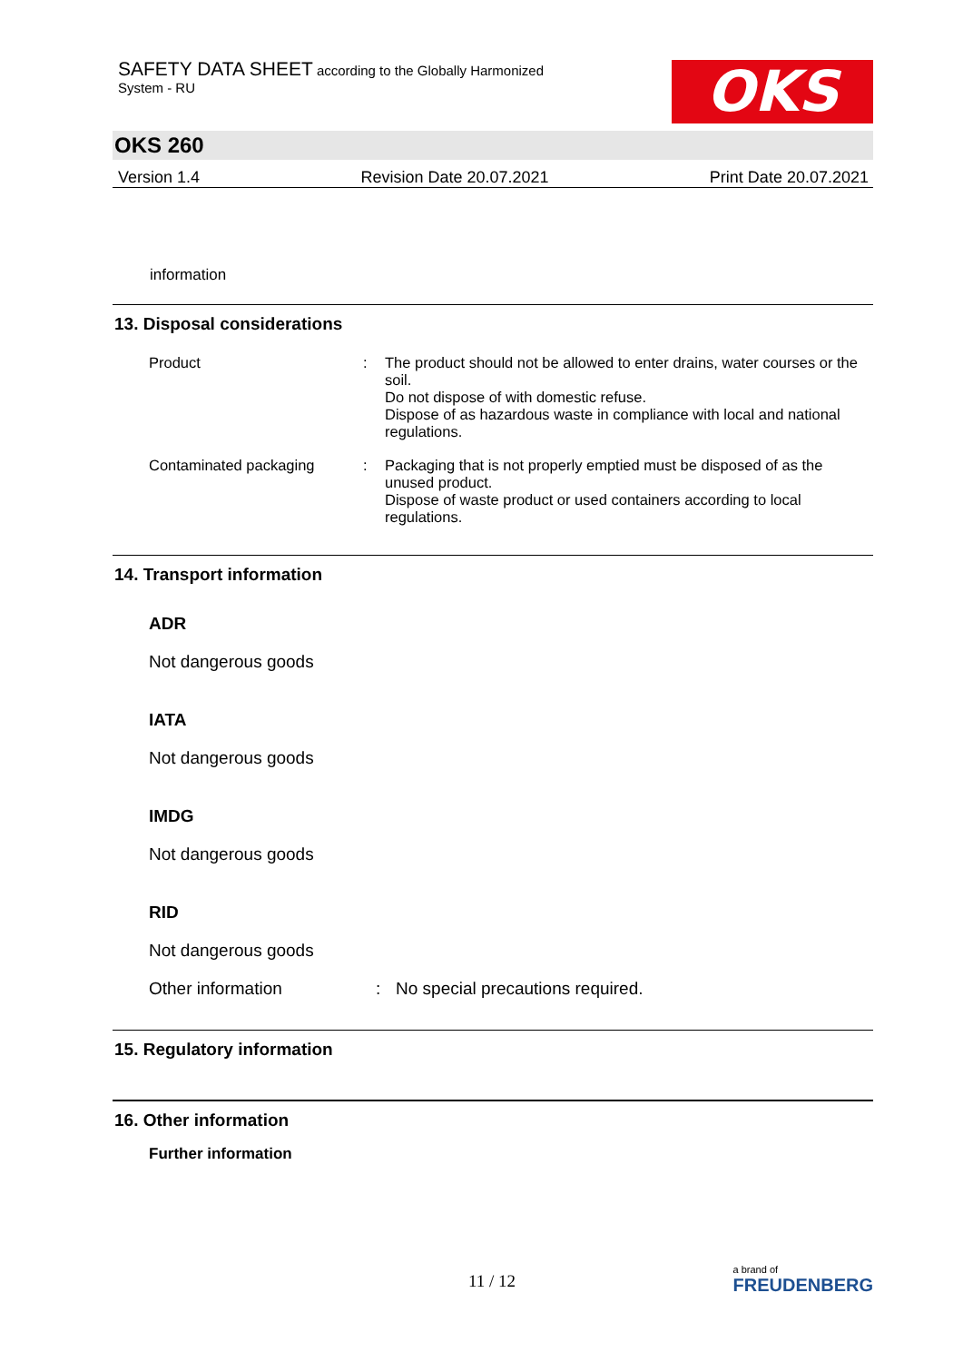SAFETY DATA SHEET according to the Globally Harmonized
System - RU
OKS
OKS 260
Version 1.4 Revision Date 20.07.2021 Print Date 20.07.2021
information
13. Disposal considerations
Product : The product should not be allowed to enter drains, water courses or the soil.
Do not dispose of with domestic refuse.
Dispose of as hazardous waste in compliance with local and national regulations.
Contaminated packaging : Packaging that is not properly emptied must be disposed of as the unused product.
Dispose of waste product or used containers according to local regulations.
14. Transport information
ADR
Not dangerous goods
IATA
Not dangerous goods
IMDG
Not dangerous goods
RID
Not dangerous goods
Other information : No special precautions required.
15. Regulatory information
16. Other information
Further information
11 / 12
a brand of
FREUDENBERG